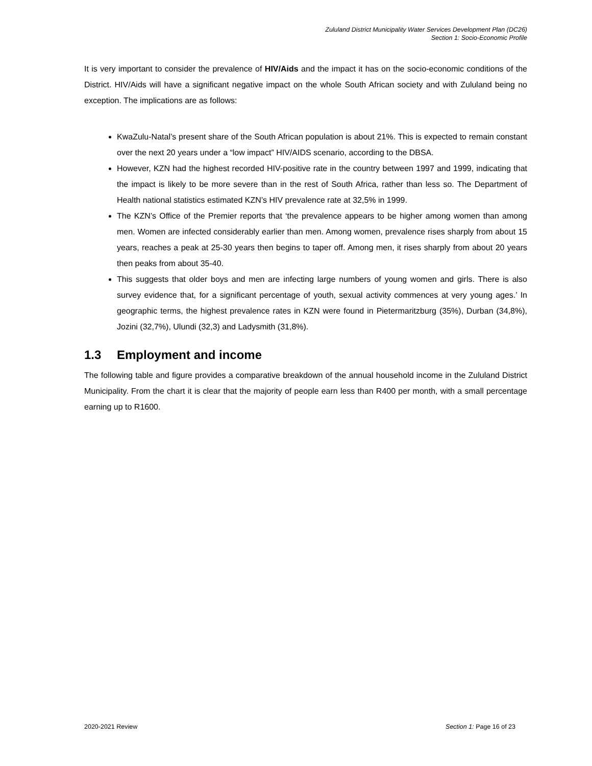Zululand District Municipality Water Services Development Plan (DC26)
Section 1: Socio-Economic Profile
It is very important to consider the prevalence of HIV/Aids and the impact it has on the socio-economic conditions of the District. HIV/Aids will have a significant negative impact on the whole South African society and with Zululand being no exception. The implications are as follows:
KwaZulu-Natal’s present share of the South African population is about 21%. This is expected to remain constant over the next 20 years under a “low impact” HIV/AIDS scenario, according to the DBSA.
However, KZN had the highest recorded HIV-positive rate in the country between 1997 and 1999, indicating that the impact is likely to be more severe than in the rest of South Africa, rather than less so. The Department of Health national statistics estimated KZN’s HIV prevalence rate at 32,5% in 1999.
The KZN’s Office of the Premier reports that ‘the prevalence appears to be higher among women than among men. Women are infected considerably earlier than men. Among women, prevalence rises sharply from about 15 years, reaches a peak at 25-30 years then begins to taper off. Among men, it rises sharply from about 20 years then peaks from about 35-40.
This suggests that older boys and men are infecting large numbers of young women and girls. There is also survey evidence that, for a significant percentage of youth, sexual activity commences at very young ages.’ In geographic terms, the highest prevalence rates in KZN were found in Pietermaritzburg (35%), Durban (34,8%), Jozini (32,7%), Ulundi (32,3) and Ladysmith (31,8%).
1.3 Employment and income
The following table and figure provides a comparative breakdown of the annual household income in the Zululand District Municipality. From the chart it is clear that the majority of people earn less than R400 per month, with a small percentage earning up to R1600.
2020-2021 Review Section 1: Page 16 of 23